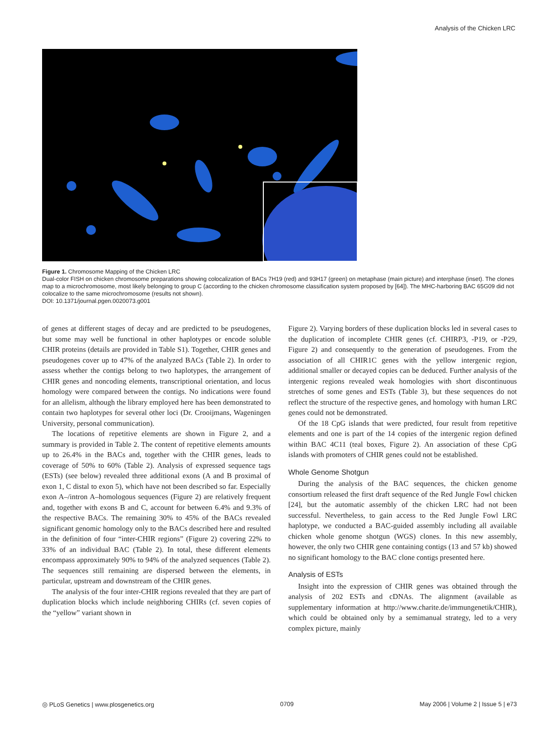Analysis of the Chicken LRC
Figure 1. Chromosome Mapping of the Chicken LRC
Dual-color FISH on chicken chromosome preparations showing colocalization of BACs 7H19 (red) and 93H17 (green) on metaphase (main picture) and interphase (inset). The clones map to a microchromosome, most likely belonging to group C (according to the chicken chromosome classification system proposed by [64]). The MHC-harboring BAC 65G09 did not colocalize to the same microchromosome (results not shown).
DOI: 10.1371/journal.pgen.0020073.g001
of genes at different stages of decay and are predicted to be pseudogenes, but some may well be functional in other haplotypes or encode soluble CHIR proteins (details are provided in Table S1). Together, CHIR genes and pseudogenes cover up to 47% of the analyzed BACs (Table 2). In order to assess whether the contigs belong to two haplotypes, the arrangement of CHIR genes and noncoding elements, transcriptional orientation, and locus homology were compared between the contigs. No indications were found for an allelism, although the library employed here has been demonstrated to contain two haplotypes for several other loci (Dr. Crooijmans, Wageningen University, personal communication).
The locations of repetitive elements are shown in Figure 2, and a summary is provided in Table 2. The content of repetitive elements amounts up to 26.4% in the BACs and, together with the CHIR genes, leads to coverage of 50% to 60% (Table 2). Analysis of expressed sequence tags (ESTs) (see below) revealed three additional exons (A and B proximal of exon 1, C distal to exon 5), which have not been described so far. Especially exon A–/intron A–homologous sequences (Figure 2) are relatively frequent and, together with exons B and C, account for between 6.4% and 9.3% of the respective BACs. The remaining 30% to 45% of the BACs revealed significant genomic homology only to the BACs described here and resulted in the definition of four “inter-CHIR regions” (Figure 2) covering 22% to 33% of an individual BAC (Table 2). In total, these different elements encompass approximately 90% to 94% of the analyzed sequences (Table 2). The sequences still remaining are dispersed between the elements, in particular, upstream and downstream of the CHIR genes.
The analysis of the four inter-CHIR regions revealed that they are part of duplication blocks which include neighboring CHIRs (cf. seven copies of the “yellow” variant shown in
Figure 2). Varying borders of these duplication blocks led in several cases to the duplication of incomplete CHIR genes (cf. CHIRP3, -P19, or -P29, Figure 2) and consequently to the generation of pseudogenes. From the association of all CHIR1C genes with the yellow intergenic region, additional smaller or decayed copies can be deduced. Further analysis of the intergenic regions revealed weak homologies with short discontinuous stretches of some genes and ESTs (Table 3), but these sequences do not reflect the structure of the respective genes, and homology with human LRC genes could not be demonstrated.
Of the 18 CpG islands that were predicted, four result from repetitive elements and one is part of the 14 copies of the intergenic region defined within BAC 4C11 (teal boxes, Figure 2). An association of these CpG islands with promoters of CHIR genes could not be established.
Whole Genome Shotgun
During the analysis of the BAC sequences, the chicken genome consortium released the first draft sequence of the Red Jungle Fowl chicken [24], but the automatic assembly of the chicken LRC had not been successful. Nevertheless, to gain access to the Red Jungle Fowl LRC haplotype, we conducted a BAC-guided assembly including all available chicken whole genome shotgun (WGS) clones. In this new assembly, however, the only two CHIR gene containing contigs (13 and 57 kb) showed no significant homology to the BAC clone contigs presented here.
Analysis of ESTs
Insight into the expression of CHIR genes was obtained through the analysis of 202 ESTs and cDNAs. The alignment (available as supplementary information at http://www.charite.de/immungenetik/CHIR), which could be obtained only by a semimanual strategy, led to a very complex picture, mainly
◎ PLoS Genetics | www.plosgenetics.org 0709 May 2006 | Volume 2 | Issue 5 | e73